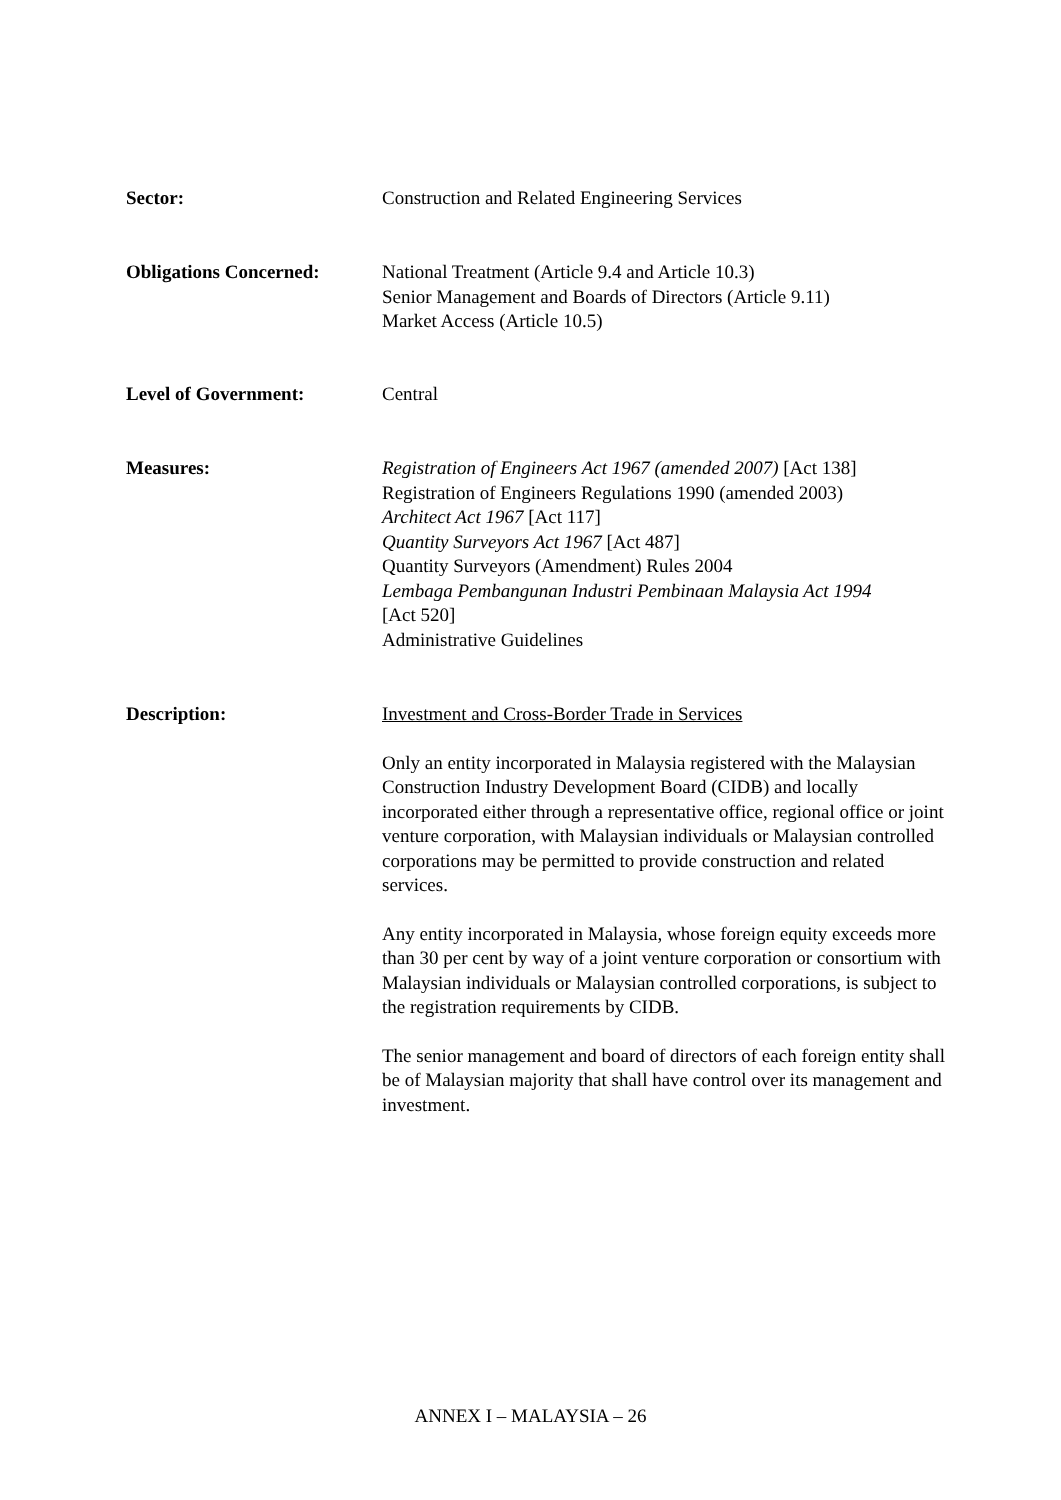Sector: Construction and Related Engineering Services
Obligations Concerned: National Treatment (Article 9.4 and Article 10.3)
Senior Management and Boards of Directors (Article 9.11)
Market Access (Article 10.5)
Level of Government: Central
Measures: Registration of Engineers Act 1967 (amended 2007) [Act 138]
Registration of Engineers Regulations 1990 (amended 2003)
Architect Act 1967 [Act 117]
Quantity Surveyors Act 1967 [Act 487]
Quantity Surveyors (Amendment) Rules 2004
Lembaga Pembangunan Industri Pembinaan Malaysia Act 1994
[Act 520]
Administrative Guidelines
Description: Investment and Cross-Border Trade in Services
Only an entity incorporated in Malaysia registered with the Malaysian Construction Industry Development Board (CIDB) and locally incorporated either through a representative office, regional office or joint venture corporation, with Malaysian individuals or Malaysian controlled corporations may be permitted to provide construction and related services.
Any entity incorporated in Malaysia, whose foreign equity exceeds more than 30 per cent by way of a joint venture corporation or consortium with Malaysian individuals or Malaysian controlled corporations, is subject to the registration requirements by CIDB.
The senior management and board of directors of each foreign entity shall be of Malaysian majority that shall have control over its management and investment.
ANNEX I – MALAYSIA – 26